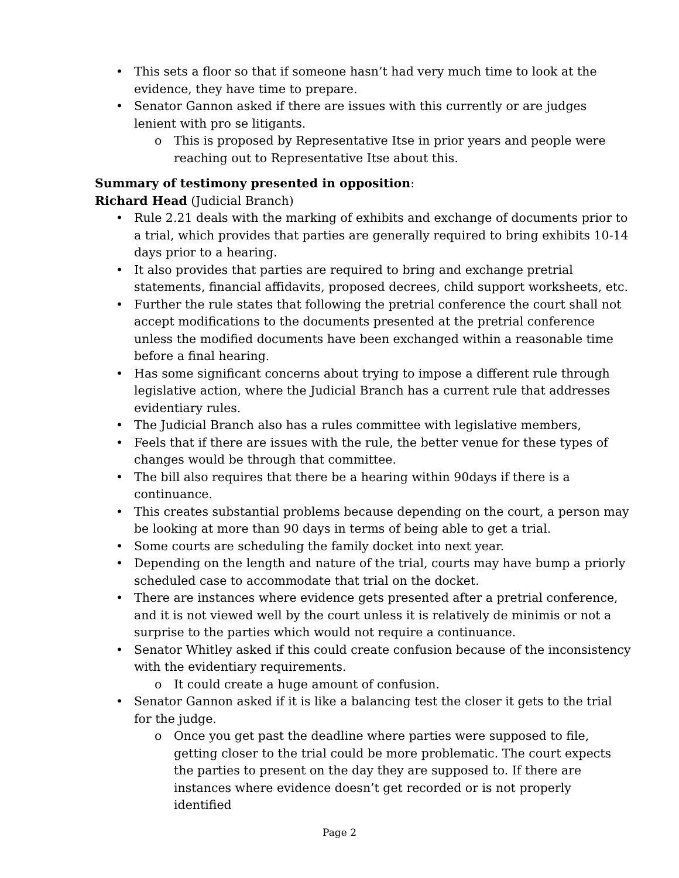This sets a floor so that if someone hasn’t had very much time to look at the evidence, they have time to prepare.
Senator Gannon asked if there are issues with this currently or are judges lenient with pro se litigants.
o This is proposed by Representative Itse in prior years and people were reaching out to Representative Itse about this.
Summary of testimony presented in opposition:
Richard Head (Judicial Branch)
Rule 2.21 deals with the marking of exhibits and exchange of documents prior to a trial, which provides that parties are generally required to bring exhibits 10-14 days prior to a hearing.
It also provides that parties are required to bring and exchange pretrial statements, financial affidavits, proposed decrees, child support worksheets, etc.
Further the rule states that following the pretrial conference the court shall not accept modifications to the documents presented at the pretrial conference unless the modified documents have been exchanged within a reasonable time before a final hearing.
Has some significant concerns about trying to impose a different rule through legislative action, where the Judicial Branch has a current rule that addresses evidentiary rules.
The Judicial Branch also has a rules committee with legislative members,
Feels that if there are issues with the rule, the better venue for these types of changes would be through that committee.
The bill also requires that there be a hearing within 90days if there is a continuance.
This creates substantial problems because depending on the court, a person may be looking at more than 90 days in terms of being able to get a trial.
Some courts are scheduling the family docket into next year.
Depending on the length and nature of the trial, courts may have bump a priorly scheduled case to accommodate that trial on the docket.
There are instances where evidence gets presented after a pretrial conference, and it is not viewed well by the court unless it is relatively de minimis or not a surprise to the parties which would not require a continuance.
Senator Whitley asked if this could create confusion because of the inconsistency with the evidentiary requirements.
o It could create a huge amount of confusion.
Senator Gannon asked if it is like a balancing test the closer it gets to the trial for the judge.
o Once you get past the deadline where parties were supposed to file, getting closer to the trial could be more problematic. The court expects the parties to present on the day they are supposed to. If there are instances where evidence doesn’t get recorded or is not properly identified
Page 2